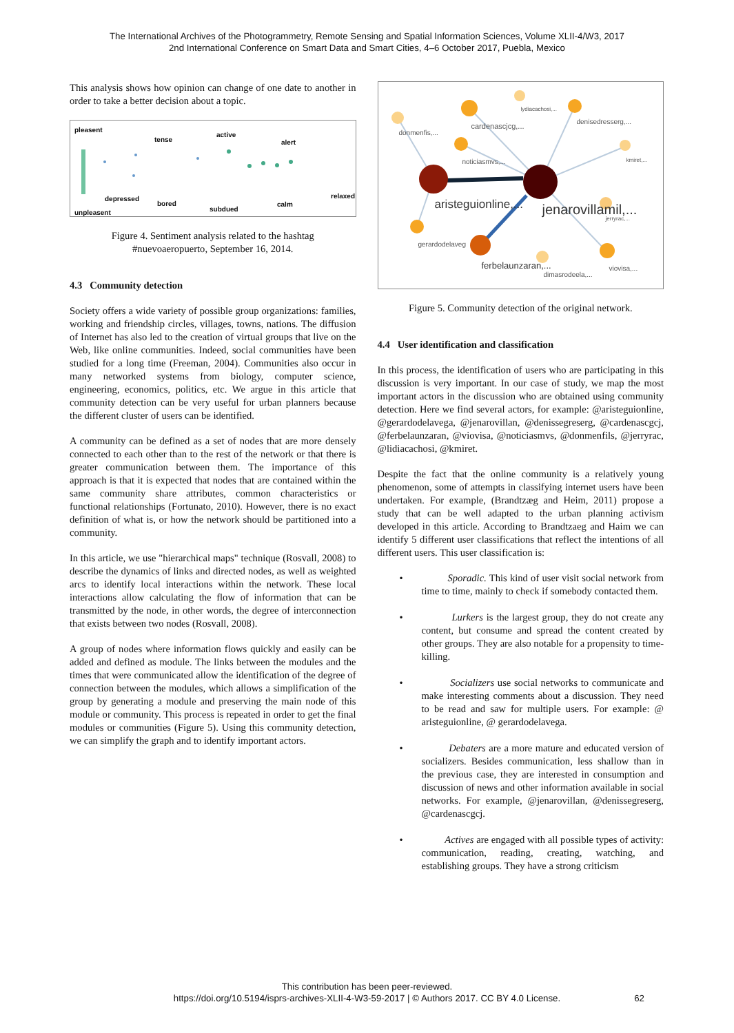The International Archives of the Photogrammetry, Remote Sensing and Spatial Information Sciences, Volume XLII-4/W3, 2017
2nd International Conference on Smart Data and Smart Cities, 4–6 October 2017, Puebla, Mexico
This analysis shows how opinion can change of one date to another in order to take a better decision about a topic.
pleasent
tense
active
alert
depressed
bored
subdued
calm
relaxed
unpleasent
Figure 4. Sentiment analysis related to the hashtag
#nuevoaeropuerto, September 16, 2014.
4.3 Community detection
Society offers a wide variety of possible group organizations: families, working and friendship circles, villages, towns, nations. The diffusion of Internet has also led to the creation of virtual groups that live on the Web, like online communities. Indeed, social communities have been studied for a long time (Freeman, 2004). Communities also occur in many networked systems from biology, computer science, engineering, economics, politics, etc. We argue in this article that community detection can be very useful for urban planners because the different cluster of users can be identified.
A community can be defined as a set of nodes that are more densely connected to each other than to the rest of the network or that there is greater communication between them. The importance of this approach is that it is expected that nodes that are contained within the same community share attributes, common characteristics or functional relationships (Fortunato, 2010). However, there is no exact definition of what is, or how the network should be partitioned into a community.
In this article, we use "hierarchical maps" technique (Rosvall, 2008) to describe the dynamics of links and directed nodes, as well as weighted arcs to identify local interactions within the network. These local interactions allow calculating the flow of information that can be transmitted by the node, in other words, the degree of interconnection that exists between two nodes (Rosvall, 2008).
A group of nodes where information flows quickly and easily can be added and defined as module. The links between the modules and the times that were communicated allow the identification of the degree of connection between the modules, which allows a simplification of the group by generating a module and preserving the main node of this module or community. This process is repeated in order to get the final modules or communities (Figure 5). Using this community detection, we can simplify the graph and to identify important actors.
donmenfis,...
cardenascjcg,...
lydiacachosi,...
denisedresserg,...
kmiret,... noticiasmvs,...
aristeguionline,... jenarovillamil,... jerryrac,...
gerardodelaveg
ferbelaunzaran,...
dimasrodeela,...
viovisa,...
Figure 5. Community detection of the original network.
4.4 User identification and classification
In this process, the identification of users who are participating in this discussion is very important. In our case of study, we map the most important actors in the discussion who are obtained using community detection. Here we find several actors, for example: @aristeguionline, @gerardodelavega, @jenarovillan, @denissegreserg, @cardenascgcj, @ferbelaunzaran, @viovisa, @noticiasmvs, @donmenfils, @jerryrac, @lidiacachosi, @kmiret.
Despite the fact that the online community is a relatively young phenomenon, some of attempts in classifying internet users have been undertaken. For example, (Brandtzæg and Heim, 2011) propose a study that can be well adapted to the urban planning activism developed in this article. According to Brandtzaeg and Haim we can identify 5 different user classifications that reflect the intentions of all different users. This user classification is:
• Sporadic. This kind of user visit social network from time to time, mainly to check if somebody contacted them.
• Lurkers is the largest group, they do not create any content, but consume and spread the content created by other groups. They are also notable for a propensity to time-killing.
• Socializers use social networks to communicate and make interesting comments about a discussion. They need to be read and saw for multiple users. For example: @ aristeguionline, @ gerardodelavega.
• Debaters are a more mature and educated version of socializers. Besides communication, less shallow than in the previous case, they are interested in consumption and discussion of news and other information available in social networks. For example, @jenarovillan, @denissegreserg, @cardenascgcj.
• Actives are engaged with all possible types of activity: communication, reading, creating, watching, and establishing groups. They have a strong criticism
This contribution has been peer-reviewed.
https://doi.org/10.5194/isprs-archives-XLII-4-W3-59-2017 | © Authors 2017. CC BY 4.0 License.
62